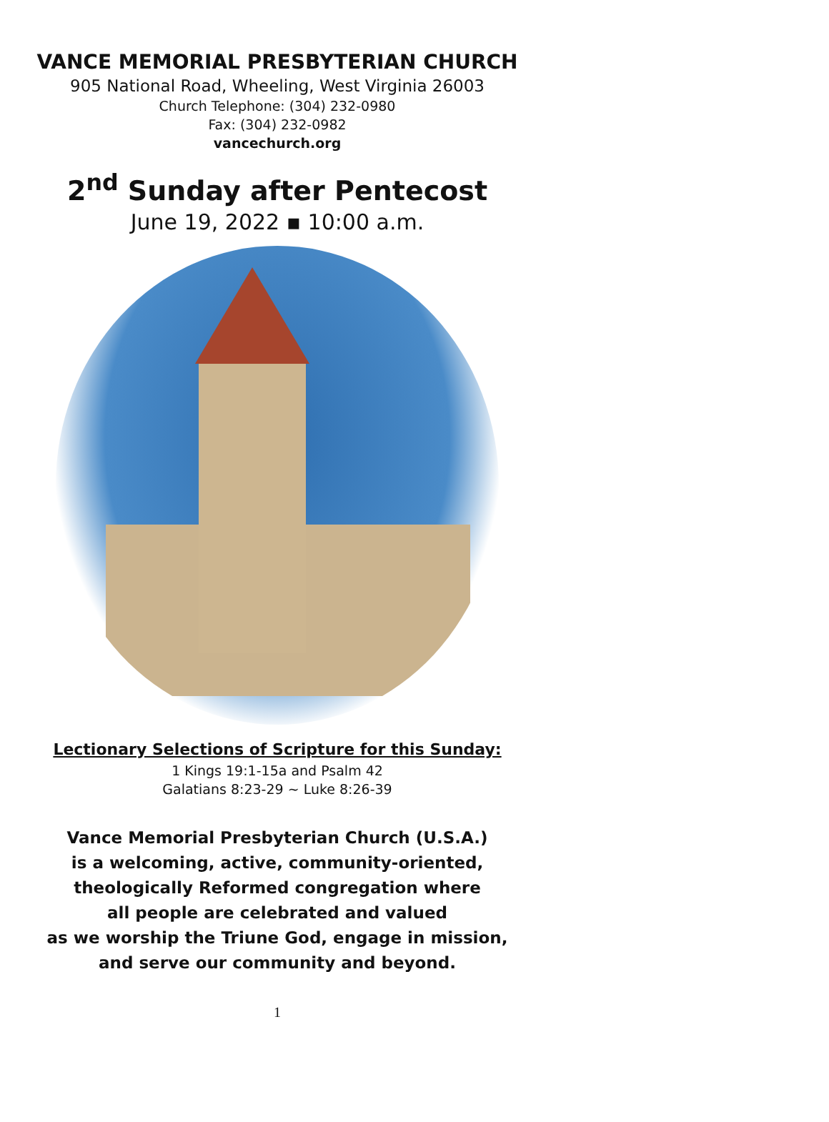VANCE MEMORIAL PRESBYTERIAN CHURCH
905 National Road, Wheeling, West Virginia 26003
Church Telephone: (304) 232-0980
Fax: (304) 232-0982
vancechurch.org
2<sup>nd</sup> Sunday after Pentecost
June 19, 2022 ▪ 10:00 a.m.
Lectionary Selections of Scripture for this Sunday:
1 Kings 19:1-15a and Psalm 42
Galatians 8:23-29 ~ Luke 8:26-39
Vance Memorial Presbyterian Church (U.S.A.)
is a welcoming, active, community-oriented,
theologically Reformed congregation where
all people are celebrated and valued
as we worship the Triune God, engage in mission,
and serve our community and beyond.
1